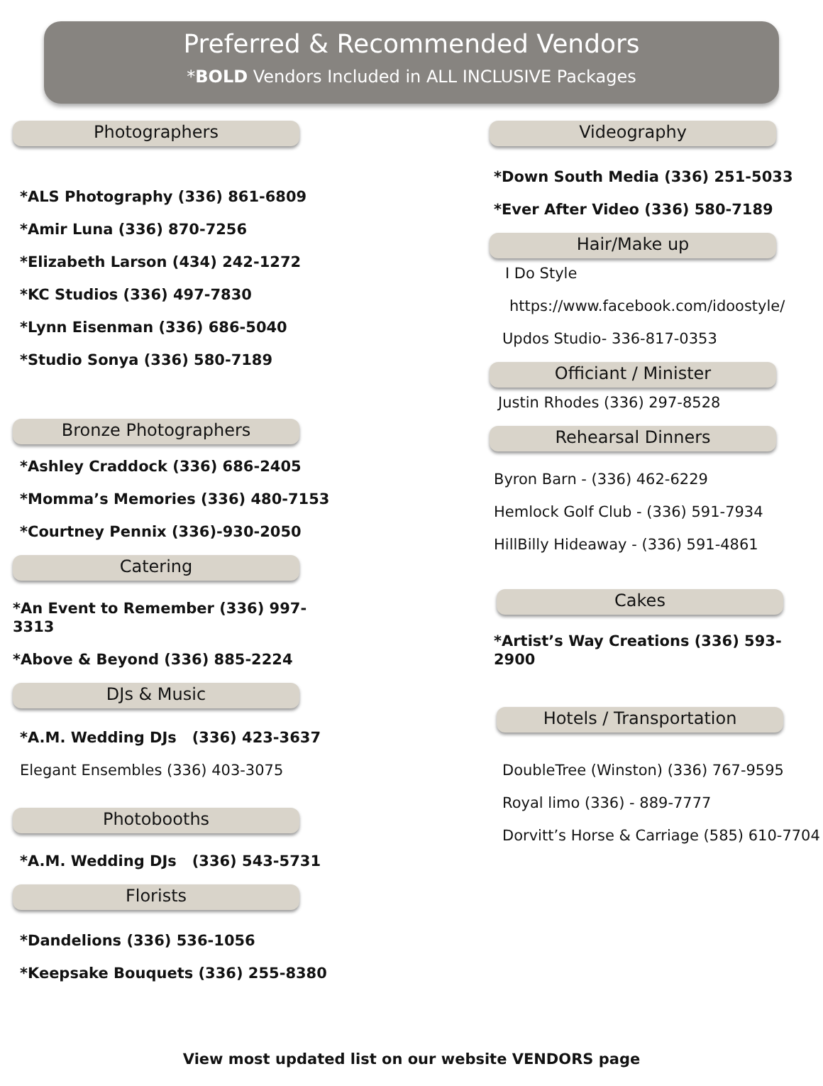Preferred & Recommended Vendors
*BOLD Vendors Included in ALL INCLUSIVE Packages
Photographers
*ALS Photography (336) 861-6809
*Amir Luna (336) 870-7256
*Elizabeth Larson (434) 242-1272
*KC Studios (336) 497-7830
*Lynn Eisenman (336) 686-5040
*Studio Sonya (336) 580-7189
Bronze Photographers
*Ashley Craddock (336) 686-2405
*Momma’s Memories (336) 480-7153
*Courtney Pennix (336)-930-2050
Catering
*An Event to Remember (336) 997-3313
*Above & Beyond (336) 885-2224
DJs & Music
*A.M. Wedding DJs (336) 423-3637
Elegant Ensembles (336) 403-3075
Photobooths
*A.M. Wedding DJs (336) 543-5731
Florists
*Dandelions (336) 536-1056
*Keepsake Bouquets (336) 255-8380
Videography
*Down South Media (336) 251-5033
*Ever After Video (336) 580-7189
Hair/Make up
I Do Style
https://www.facebook.com/idoostyle/
Updos Studio- 336-817-0353
Officiant / Minister
Justin Rhodes (336) 297-8528
Rehearsal Dinners
Byron Barn - (336) 462-6229
Hemlock Golf Club - (336) 591-7934
HillBilly Hideaway - (336) 591-4861
Cakes
*Artist’s Way Creations (336) 593-2900
Hotels / Transportation
DoubleTree (Winston) (336) 767-9595
Royal limo (336) - 889-7777
Dorvitt’s Horse & Carriage (585) 610-7704
View most updated list on our website VENDORS page